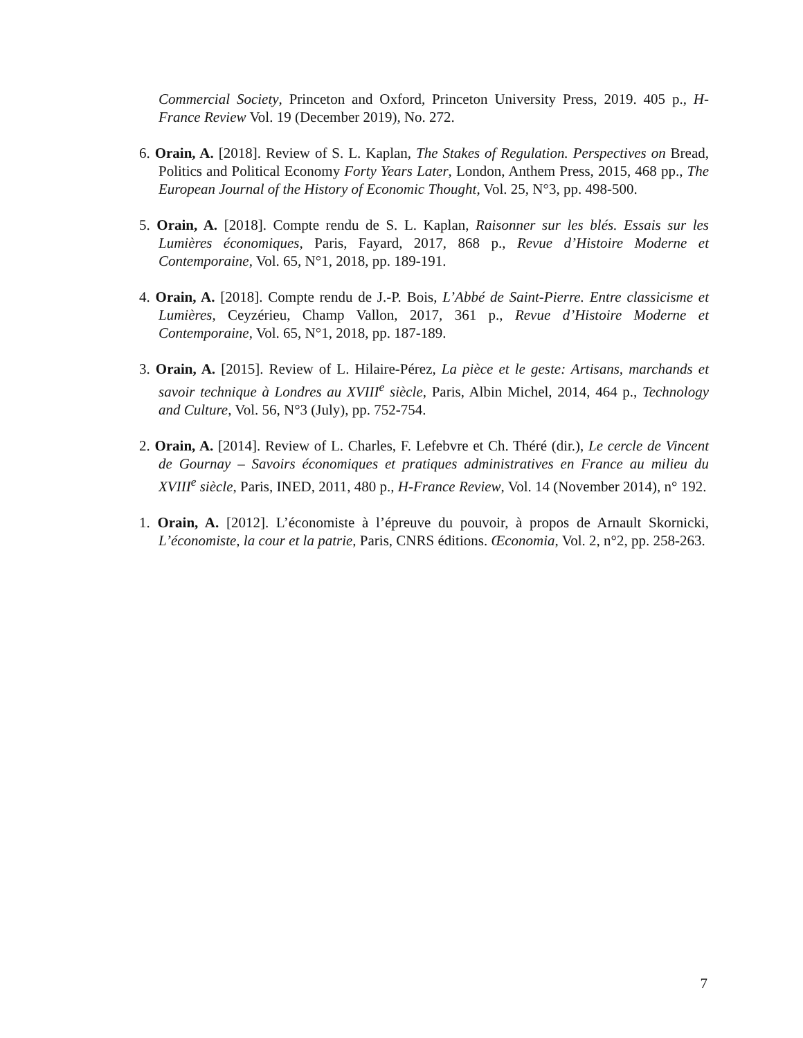Commercial Society, Princeton and Oxford, Princeton University Press, 2019. 405 p., H-France Review Vol. 19 (December 2019), No. 272.
6. Orain, A. [2018]. Review of S. L. Kaplan, The Stakes of Regulation. Perspectives on Bread, Politics and Political Economy Forty Years Later, London, Anthem Press, 2015, 468 pp., The European Journal of the History of Economic Thought, Vol. 25, N°3, pp. 498-500.
5. Orain, A. [2018]. Compte rendu de S. L. Kaplan, Raisonner sur les blés. Essais sur les Lumières économiques, Paris, Fayard, 2017, 868 p., Revue d’Histoire Moderne et Contemporaine, Vol. 65, N°1, 2018, pp. 189-191.
4. Orain, A. [2018]. Compte rendu de J.-P. Bois, L’Abbé de Saint-Pierre. Entre classicisme et Lumières, Ceyzérieu, Champ Vallon, 2017, 361 p., Revue d’Histoire Moderne et Contemporaine, Vol. 65, N°1, 2018, pp. 187-189.
3. Orain, A. [2015]. Review of L. Hilaire-Pérez, La pièce et le geste: Artisans, marchands et savoir technique à Londres au XVIII<sup>e</sup> siècle, Paris, Albin Michel, 2014, 464 p., Technology and Culture, Vol. 56, N°3 (July), pp. 752-754.
2. Orain, A. [2014]. Review of L. Charles, F. Lefebvre et Ch. Théré (dir.), Le cercle de Vincent de Gournay – Savoirs économiques et pratiques administratives en France au milieu du XVIII<sup>e</sup> siècle, Paris, INED, 2011, 480 p., H-France Review, Vol. 14 (November 2014), n° 192.
1. Orain, A. [2012]. L’économiste à l’épreuve du pouvoir, à propos de Arnault Skornicki, L’économiste, la cour et la patrie, Paris, CNRS éditions. Œconomia, Vol. 2, n°2, pp. 258-263.
7